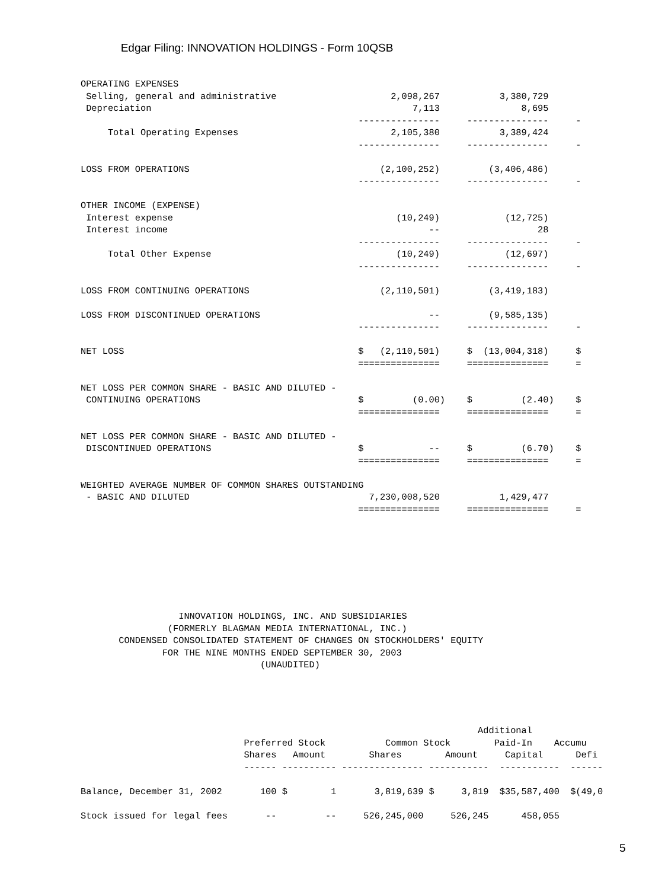Edgar Filing: INNOVATION HOLDINGS - Form 10QSB
OPERATING EXPENSES
 Selling, general and administrative                     2,098,267           3,380,729
 Depreciation                                                7,113               8,695
                                                   ---------------     ---------------     -
     Total Operating Expenses                            2,105,380           3,389,424
                                                   ---------------     ---------------     -

LOSS FROM OPERATIONS                                   (2,100,252)         (3,406,486)
                                                   ---------------     ---------------     -

OTHER INCOME (EXPENSE)
 Interest expense                                         (10,249)            (12,725)
 Interest income                                                --                  28
                                                   ---------------     ---------------     -
     Total Other Expense                                  (10,249)            (12,697)
                                                   ---------------     ---------------     -

LOSS FROM CONTINUING OPERATIONS                        (2,110,501)         (3,419,183)

LOSS FROM DISCONTINUED OPERATIONS                               --         (9,585,135)
                                                   ---------------     ---------------     -

NET LOSS                                           $   (2,110,501)     $  (13,004,318)     $
                                                   ===============     ===============     =

NET LOSS PER COMMON SHARE - BASIC AND DILUTED -
 CONTINUING OPERATIONS                             $         (0.00)    $         (2.40)    $
                                                   ===============     ===============     =

NET LOSS PER COMMON SHARE - BASIC AND DILUTED -
 DISCONTINUED OPERATIONS                           $            --     $         (6.70)    $
                                                   ===============     ===============     =

WEIGHTED AVERAGE NUMBER OF COMMON SHARES OUTSTANDING
 - BASIC AND DILUTED                                 7,230,008,520           1,429,477
                                                   ===============     ===============     =
                  INNOVATION HOLDINGS, INC. AND SUBSIDIARIES
                (FORMERLY BLAGMAN MEDIA INTERNATIONAL, INC.)
       CONDENSED CONSOLIDATED STATEMENT OF CHANGES ON STOCKHOLDERS' EQUITY
               FOR THE NINE MONTHS ENDED SEPTEMBER 30, 2003
                                 (UNAUDITED)
                                                                         Additional
                              Preferred Stock           Common Stock        Paid-In    Accumu
                              Shares   Amount        Shares        Amount     Capital      Defi
                              ------ ---------- --------------- -----------  -----------  ------

Balance, December 31, 2002       100 $        1       3,819,639 $     3,819  $35,587,400  $(49,0

Stock issued for legal fees       --         --     526,245,000     526,245      458,055
5